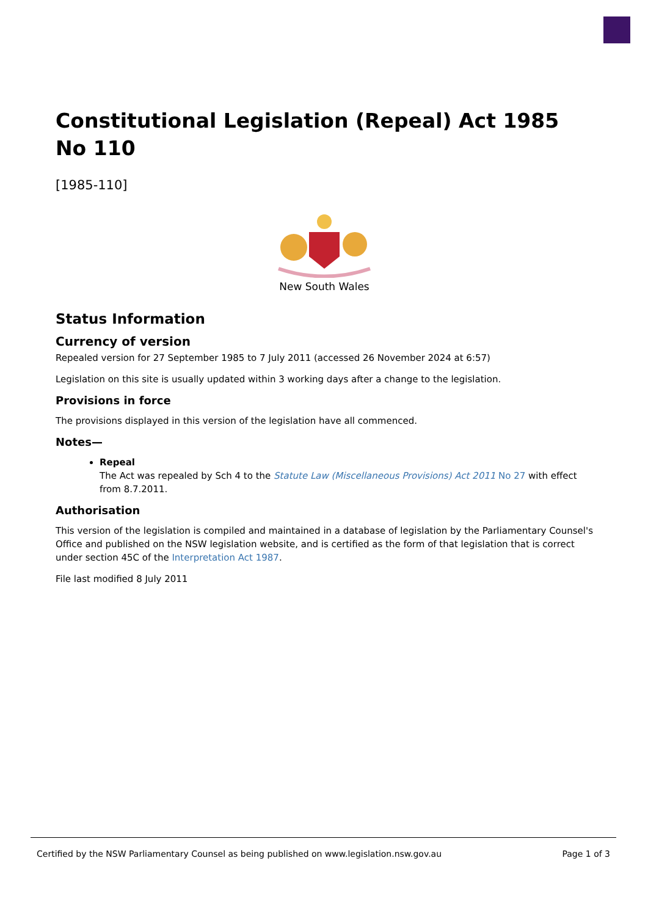Constitutional Legislation (Repeal) Act 1985 No 110
[1985-110]
New South Wales
Status Information
Currency of version
Repealed version for 27 September 1985 to 7 July 2011 (accessed 26 November 2024 at 6:57)
Legislation on this site is usually updated within 3 working days after a change to the legislation.
Provisions in force
The provisions displayed in this version of the legislation have all commenced.
Notes—
Repeal
The Act was repealed by Sch 4 to the Statute Law (Miscellaneous Provisions) Act 2011 No 27 with effect from 8.7.2011.
Authorisation
This version of the legislation is compiled and maintained in a database of legislation by the Parliamentary Counsel's Office and published on the NSW legislation website, and is certified as the form of that legislation that is correct under section 45C of the Interpretation Act 1987.
File last modified 8 July 2011
Certified by the NSW Parliamentary Counsel as being published on www.legislation.nsw.gov.au Page 1 of 3